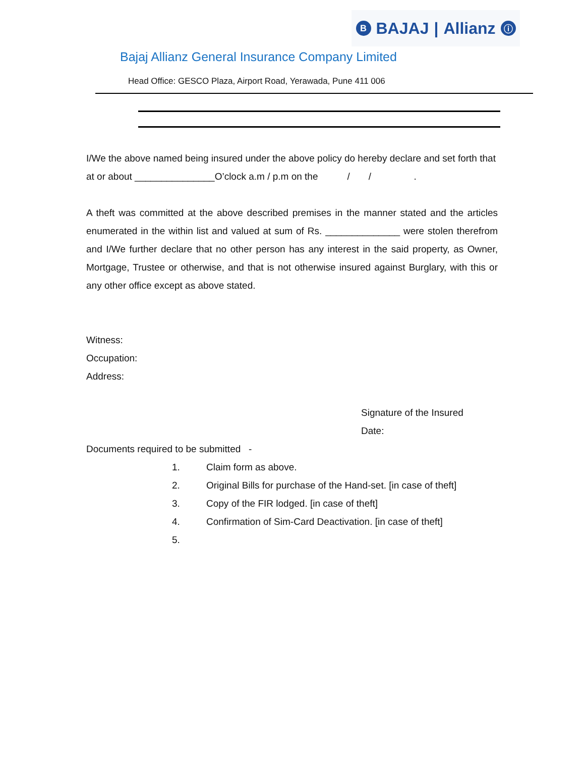B BAJAJ | Allianz ⓘ
Bajaj Allianz General Insurance Company Limited
Head Office: GESCO Plaza, Airport Road, Yerawada, Pune 411 006
I/We the above named being insured under the above policy do hereby declare and set forth that at or about _______________O’clock a.m / p.m on the / / .
A theft was committed at the above described premises in the manner stated and the articles enumerated in the within list and valued at sum of Rs. ______________ were stolen therefrom and I/We further declare that no other person has any interest in the said property, as Owner, Mortgage, Trustee or otherwise, and that is not otherwise insured against Burglary, with this or any other office except as above stated.
Witness:
Occupation:
Address:
Signature of the Insured
Date:
Documents required to be submitted -
1. Claim form as above.
2. Original Bills for purchase of the Hand-set. [in case of theft]
3. Copy of the FIR lodged. [in case of theft]
4. Confirmation of Sim-Card Deactivation. [in case of theft]
5.